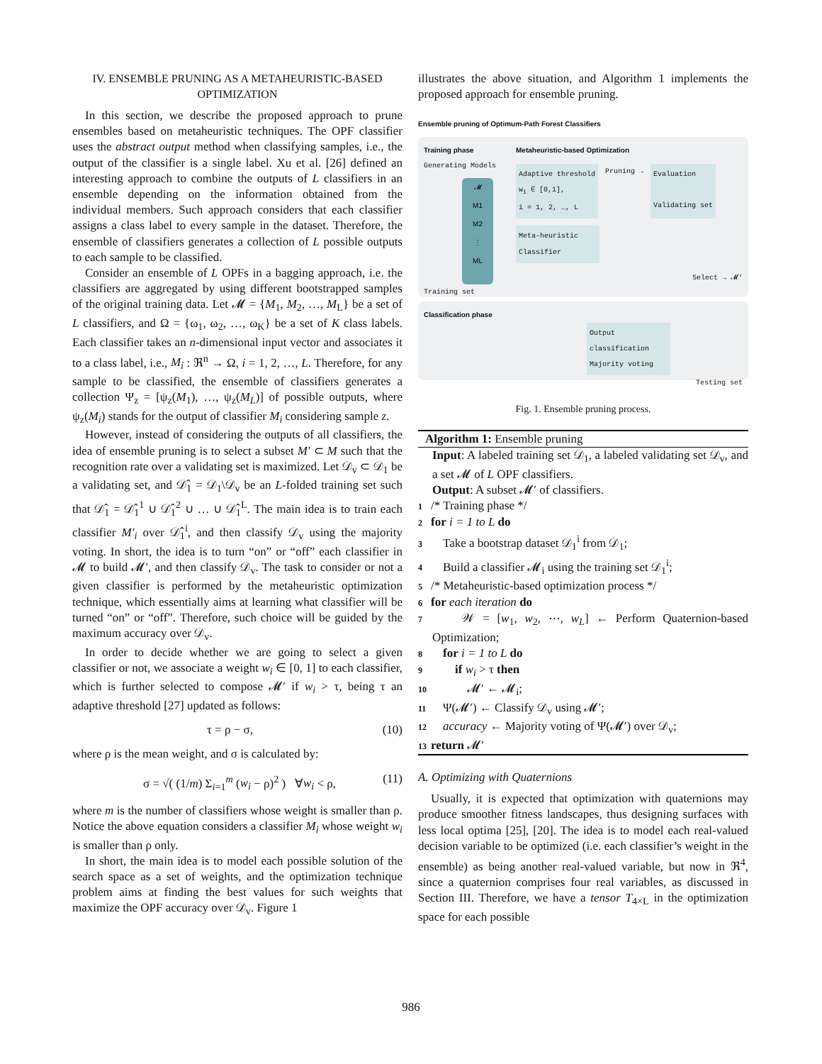IV. ENSEMBLE PRUNING AS A METAHEURISTIC-BASED OPTIMIZATION
In this section, we describe the proposed approach to prune ensembles based on metaheuristic techniques. The OPF classifier uses the abstract output method when classifying samples, i.e., the output of the classifier is a single label. Xu et al. [26] defined an interesting approach to combine the outputs of L classifiers in an ensemble depending on the information obtained from the individual members. Such approach considers that each classifier assigns a class label to every sample in the dataset. Therefore, the ensemble of classifiers generates a collection of L possible outputs to each sample to be classified.
Consider an ensemble of L OPFs in a bagging approach, i.e. the classifiers are aggregated by using different bootstrapped samples of the original training data. Let 𝓜 = {M<sub>1</sub>, M<sub>2</sub>, …, M<sub>L</sub>} be a set of L classifiers, and Ω = {ω<sub>1</sub>, ω<sub>2</sub>, …, ω<sub>K</sub>} be a set of K class labels. Each classifier takes an n-dimensional input vector and associates it to a class label, i.e., M<sub>i</sub> : ℜ<sup>n</sup> → Ω, i = 1, 2, …, L. Therefore, for any sample to be classified, the ensemble of classifiers generates a collection Ψ<sub>z</sub> = [ψ<sub>z</sub>(M<sub>1</sub>), …, ψ<sub>z</sub>(M<sub>L</sub>)] of possible outputs, where ψ<sub>z</sub>(M<sub>i</sub>) stands for the output of classifier M<sub>i</sub> considering sample z.
However, instead of considering the outputs of all classifiers, the idea of ensemble pruning is to select a subset M′ ⊂ M such that the recognition rate over a validating set is maximized. Let 𝒟<sub>v</sub> ⊂ 𝒟<sub>1</sub> be a validating set, and 𝒟̂<sub>1</sub> = 𝒟<sub>1</sub>\𝒟<sub>v</sub> be an L-folded training set such that 𝒟̂<sub>1</sub> = 𝒟̂<sub>1</sub><sup>1</sup> ∪ 𝒟̂<sub>1</sub><sup>2</sup> ∪ … ∪ 𝒟̂<sub>1</sub><sup>L</sup>. The main idea is to train each classifier M′<sub>i</sub> over 𝒟̂<sub>1</sub><sup>i</sup>, and then classify 𝒟<sub>v</sub> using the majority voting. In short, the idea is to turn “on” or “off” each classifier in 𝓜 to build 𝓜′, and then classify 𝒟<sub>v</sub>. The task to consider or not a given classifier is performed by the metaheuristic optimization technique, which essentially aims at learning what classifier will be turned “on” or “off”. Therefore, such choice will be guided by the maximum accuracy over 𝒟<sub>v</sub>.
In order to decide whether we are going to select a given classifier or not, we associate a weight w<sub>i</sub> ∈ [0, 1] to each classifier, which is further selected to compose 𝓜′ if w<sub>i</sub> > τ, being τ an adaptive threshold [27] updated as follows:
τ = ρ − σ, (10)
where ρ is the mean weight, and σ is calculated by:
σ = √( (1/m) Σ<sub>i=1</sub><sup>m</sup> (w<sub>i</sub> − ρ)<sup>2</sup> ) ∀w<sub>i</sub> < ρ, (11)
where m is the number of classifiers whose weight is smaller than ρ. Notice the above equation considers a classifier M<sub>i</sub> whose weight w<sub>i</sub> is smaller than ρ only.
In short, the main idea is to model each possible solution of the search space as a set of weights, and the optimization technique problem aims at finding the best values for such weights that maximize the OPF accuracy over 𝒟<sub>v</sub>. Figure 1
illustrates the above situation, and Algorithm 1 implements the proposed approach for ensemble pruning.
Ensemble pruning of Optimum-Path Forest Classifiers
Training phase
Generating Models
𝓜
M1
M2
⋮
ML
Training set
Metaheuristic-based Optimization
Adaptive threshold
w<sub>i</sub> ∈ [0,1],
i = 1, 2, …, L
Pruning →
Evaluation
Validating set
Meta-heuristic
Classifier
Select → 𝓜′
Classification phase
Output classification
Majority voting
Testing set
Fig. 1. Ensemble pruning process.
Algorithm 1: Ensemble pruning
Input: A labeled training set 𝒟<sub>1</sub>, a labeled validating set 𝒟<sub>v</sub>, and a set 𝓜 of L OPF classifiers.
Output: A subset 𝓜′ of classifiers.
1 /* Training phase */
2 for i = 1 to L do
3 Take a bootstrap dataset 𝒟<sub>1</sub><sup>i</sup> from 𝒟<sub>1</sub>;
4 Build a classifier 𝓜<sub>i</sub> using the training set 𝒟<sub>1</sub><sup>i</sup>;
5 /* Metaheuristic-based optimization process */
6 for each iteration do
7 𝒲 = [w<sub>1</sub>, w<sub>2</sub>, ⋯, w<sub>L</sub>] ← Perform Quaternion-based Optimization;
8 for i = 1 to L do
9 if w<sub>i</sub> > τ then
10 𝓜′ ← 𝓜<sub>i</sub>;
11 Ψ(𝓜′) ← Classify 𝒟<sub>v</sub> using 𝓜′;
12 accuracy ← Majority voting of Ψ(𝓜′) over 𝒟<sub>v</sub>;
13 return 𝓜′
A. Optimizing with Quaternions
Usually, it is expected that optimization with quaternions may produce smoother fitness landscapes, thus designing surfaces with less local optima [25], [20]. The idea is to model each real-valued decision variable to be optimized (i.e. each classifier’s weight in the ensemble) as being another real-valued variable, but now in ℜ<sup>4</sup>, since a quaternion comprises four real variables, as discussed in Section III. Therefore, we have a tensor T<sub>4×L</sub> in the optimization space for each possible
986